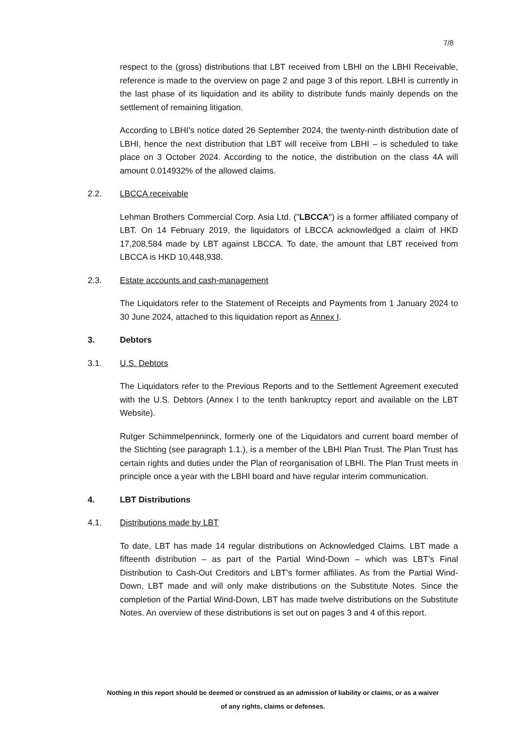7/8
respect to the (gross) distributions that LBT received from LBHI on the LBHI Receivable, reference is made to the overview on page 2 and page 3 of this report. LBHI is currently in the last phase of its liquidation and its ability to distribute funds mainly depends on the settlement of remaining litigation.
According to LBHI's notice dated 26 September 2024, the twenty-ninth distribution date of LBHI, hence the next distribution that LBT will receive from LBHI – is scheduled to take place on 3 October 2024. According to the notice, the distribution on the class 4A will amount 0.014932% of the allowed claims.
2.2. LBCCA receivable
Lehman Brothers Commercial Corp. Asia Ltd. ("LBCCA") is a former affiliated company of LBT. On 14 February 2019, the liquidators of LBCCA acknowledged a claim of HKD 17,208,584 made by LBT against LBCCA. To date, the amount that LBT received from LBCCA is HKD 10,448,938.
2.3. Estate accounts and cash-management
The Liquidators refer to the Statement of Receipts and Payments from 1 January 2024 to 30 June 2024, attached to this liquidation report as Annex I.
3. Debtors
3.1. U.S. Debtors
The Liquidators refer to the Previous Reports and to the Settlement Agreement executed with the U.S. Debtors (Annex I to the tenth bankruptcy report and available on the LBT Website).
Rutger Schimmelpenninck, formerly one of the Liquidators and current board member of the Stichting (see paragraph 1.1.), is a member of the LBHI Plan Trust. The Plan Trust has certain rights and duties under the Plan of reorganisation of LBHI. The Plan Trust meets in principle once a year with the LBHI board and have regular interim communication.
4. LBT Distributions
4.1. Distributions made by LBT
To date, LBT has made 14 regular distributions on Acknowledged Claims. LBT made a fifteenth distribution – as part of the Partial Wind-Down – which was LBT's Final Distribution to Cash-Out Creditors and LBT’s former affiliates. As from the Partial Wind-Down, LBT made and will only make distributions on the Substitute Notes. Since the completion of the Partial Wind-Down, LBT has made twelve distributions on the Substitute Notes. An overview of these distributions is set out on pages 3 and 4 of this report.
Nothing in this report should be deemed or construed as an admission of liability or claims, or as a waiver
of any rights, claims or defenses.